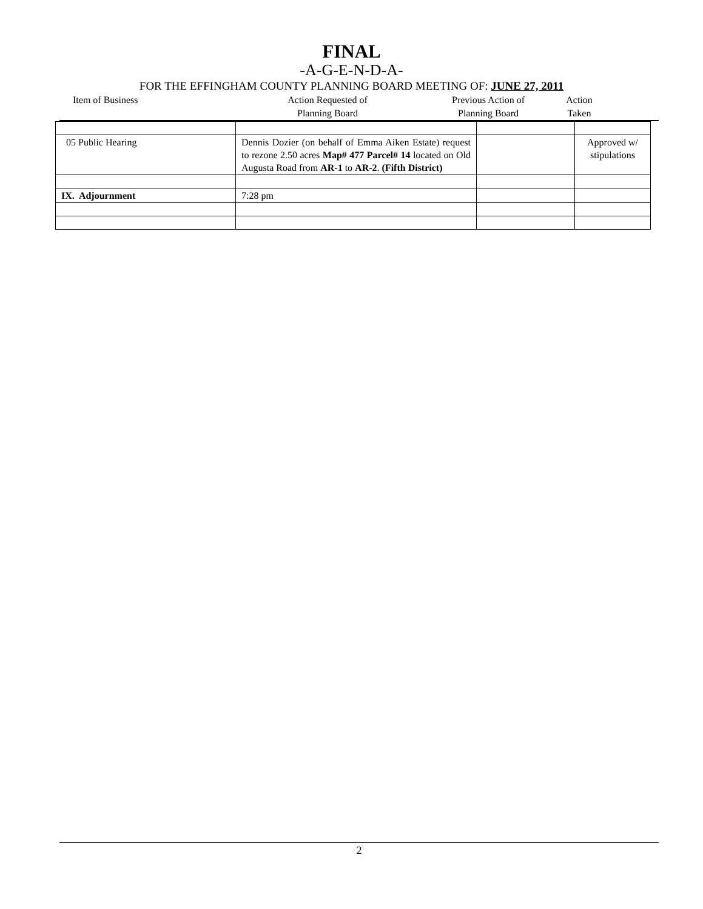FINAL
-A-G-E-N-D-A-
FOR THE EFFINGHAM COUNTY PLANNING BOARD MEETING OF: JUNE 27, 2011
Item of Business Action Requested of
Planning Board
Previous Action of
Planning Board
Action
Taken
| 05 Public Hearing | Dennis Dozier (on behalf of Emma Aiken Estate) request to rezone 2.50 acres Map# 477 Parcel# 14 located on Old Augusta Road from AR-1 to AR-2 . (Fifth District) | | Approved w/ stipulations |
| IX. Adjournment | 7:28 pm | | |
2